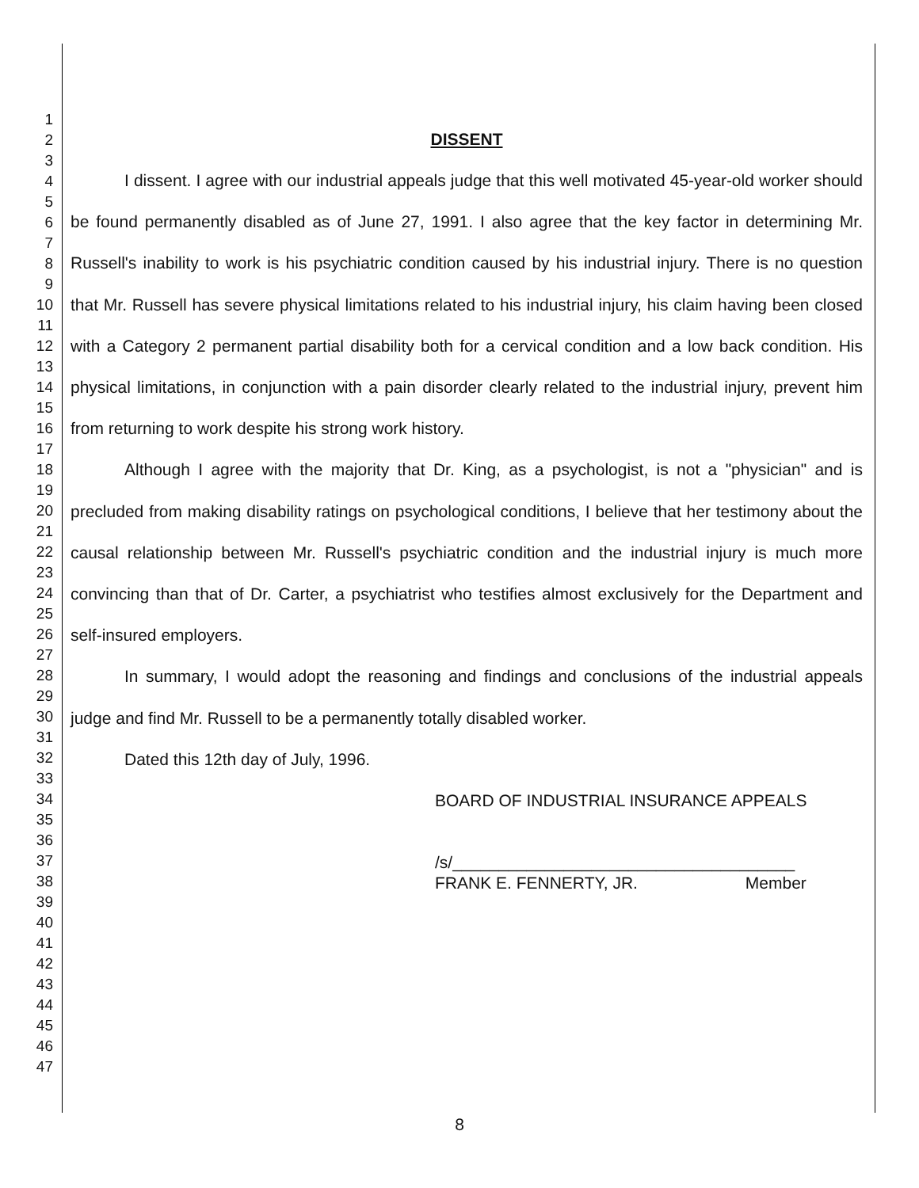1
2
3
4
5
6
7
8
9
10
11
12
13
14
15
16
17
18
19
20
21
22
23
24
25
26
27
28
29
30
31
32
33
34
35
36
37
38
39
40
41
42
43
44
45
46
47
DISSENT
I dissent. I agree with our industrial appeals judge that this well motivated 45-year-old worker should be found permanently disabled as of June 27, 1991. I also agree that the key factor in determining Mr. Russell's inability to work is his psychiatric condition caused by his industrial injury. There is no question that Mr. Russell has severe physical limitations related to his industrial injury, his claim having been closed with a Category 2 permanent partial disability both for a cervical condition and a low back condition. His physical limitations, in conjunction with a pain disorder clearly related to the industrial injury, prevent him from returning to work despite his strong work history.
Although I agree with the majority that Dr. King, as a psychologist, is not a "physician" and is precluded from making disability ratings on psychological conditions, I believe that her testimony about the causal relationship between Mr. Russell's psychiatric condition and the industrial injury is much more convincing than that of Dr. Carter, a psychiatrist who testifies almost exclusively for the Department and self-insured employers.
In summary, I would adopt the reasoning and findings and conclusions of the industrial appeals judge and find Mr. Russell to be a permanently totally disabled worker.
Dated this 12th day of July, 1996.
BOARD OF INDUSTRIAL INSURANCE APPEALS
/s/_____________________________________
FRANK E. FENNERTY, JR. Member
8